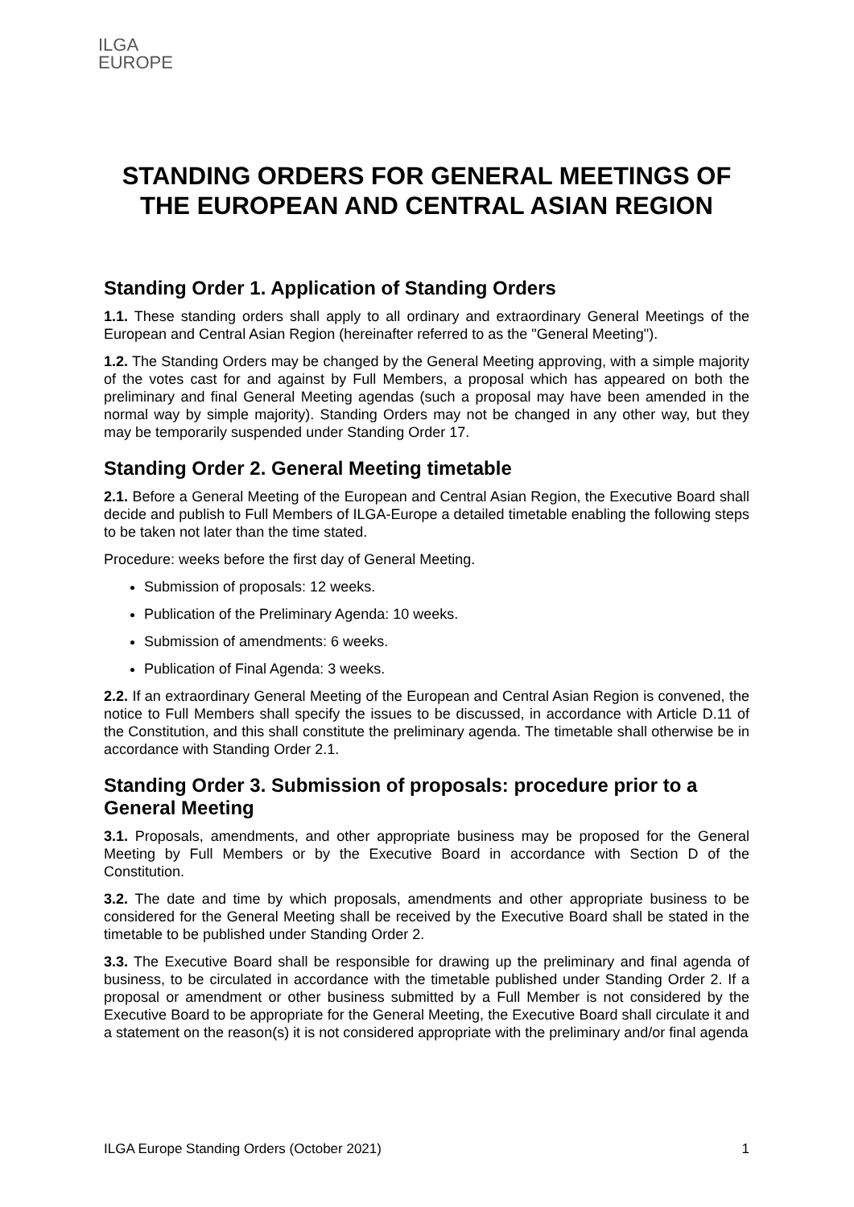ILGA
EUROPE
STANDING ORDERS FOR GENERAL MEETINGS OF THE EUROPEAN AND CENTRAL ASIAN REGION
Standing Order 1. Application of Standing Orders
1.1. These standing orders shall apply to all ordinary and extraordinary General Meetings of the European and Central Asian Region (hereinafter referred to as the "General Meeting").
1.2. The Standing Orders may be changed by the General Meeting approving, with a simple majority of the votes cast for and against by Full Members, a proposal which has appeared on both the preliminary and final General Meeting agendas (such a proposal may have been amended in the normal way by simple majority). Standing Orders may not be changed in any other way, but they may be temporarily suspended under Standing Order 17.
Standing Order 2. General Meeting timetable
2.1. Before a General Meeting of the European and Central Asian Region, the Executive Board shall decide and publish to Full Members of ILGA-Europe a detailed timetable enabling the following steps to be taken not later than the time stated.
Procedure: weeks before the first day of General Meeting.
Submission of proposals: 12 weeks.
Publication of the Preliminary Agenda: 10 weeks.
Submission of amendments: 6 weeks.
Publication of Final Agenda: 3 weeks.
2.2. If an extraordinary General Meeting of the European and Central Asian Region is convened, the notice to Full Members shall specify the issues to be discussed, in accordance with Article D.11 of the Constitution, and this shall constitute the preliminary agenda. The timetable shall otherwise be in accordance with Standing Order 2.1.
Standing Order 3. Submission of proposals: procedure prior to a General Meeting
3.1. Proposals, amendments, and other appropriate business may be proposed for the General Meeting by Full Members or by the Executive Board in accordance with Section D of the Constitution.
3.2. The date and time by which proposals, amendments and other appropriate business to be considered for the General Meeting shall be received by the Executive Board shall be stated in the timetable to be published under Standing Order 2.
3.3. The Executive Board shall be responsible for drawing up the preliminary and final agenda of business, to be circulated in accordance with the timetable published under Standing Order 2. If a proposal or amendment or other business submitted by a Full Member is not considered by the Executive Board to be appropriate for the General Meeting, the Executive Board shall circulate it and a statement on the reason(s) it is not considered appropriate with the preliminary and/or final agenda
ILGA Europe Standing Orders (October 2021) 1